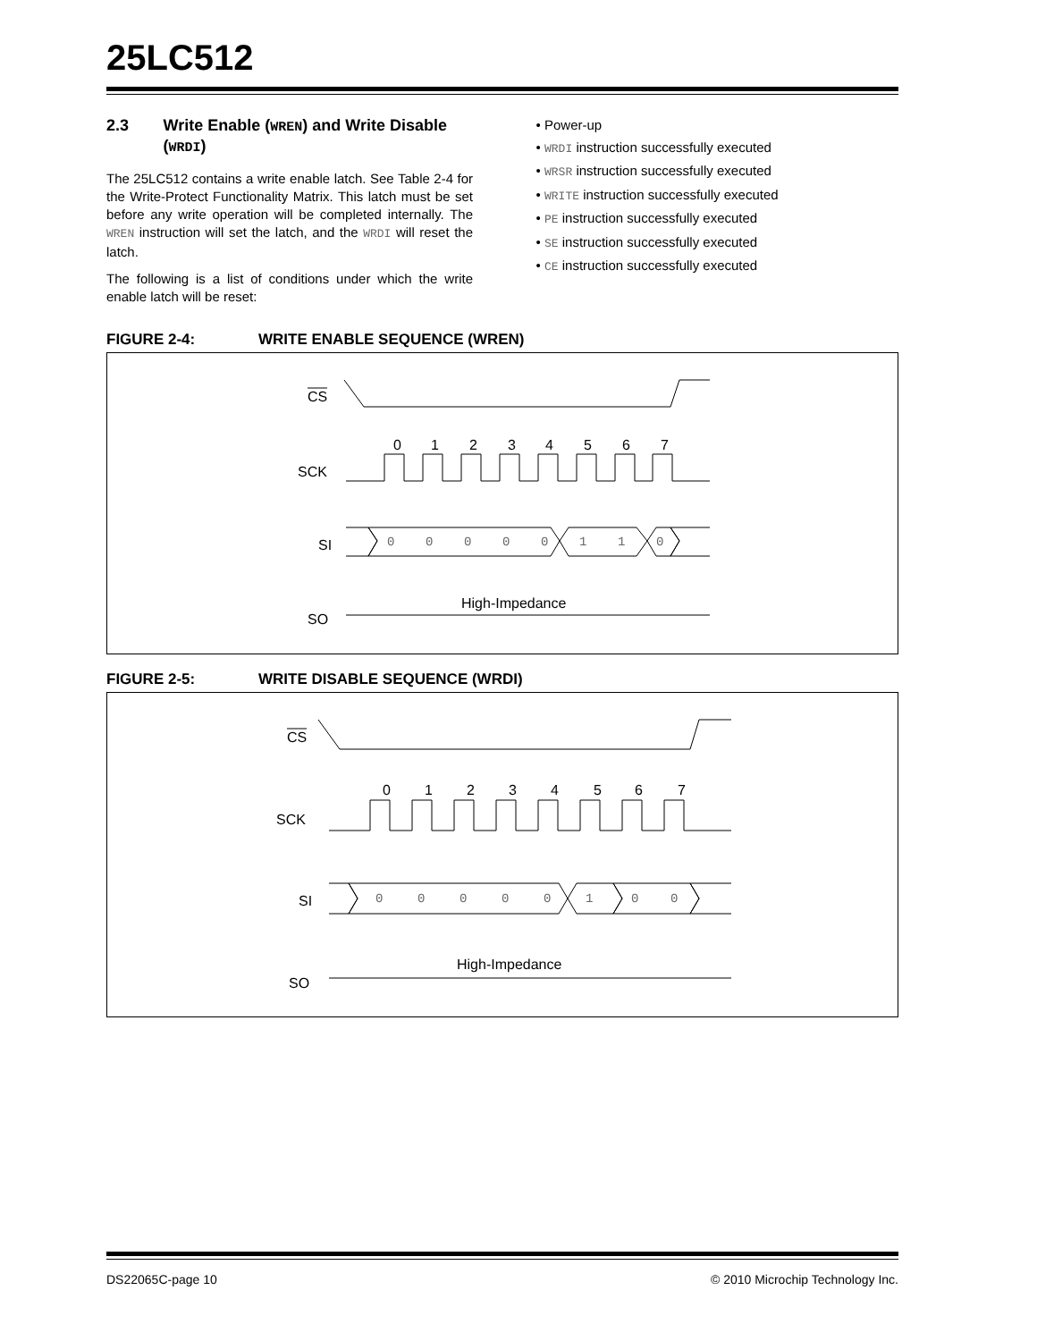25LC512
2.3 Write Enable (WREN) and Write Disable (WRDI)
The 25LC512 contains a write enable latch. See Table 2-4 for the Write-Protect Functionality Matrix. This latch must be set before any write operation will be completed internally. The WREN instruction will set the latch, and the WRDI will reset the latch.
The following is a list of conditions under which the write enable latch will be reset:
Power-up
WRDI instruction successfully executed
WRSR instruction successfully executed
WRITE instruction successfully executed
PE instruction successfully executed
SE instruction successfully executed
CE instruction successfully executed
FIGURE 2-4: WRITE ENABLE SEQUENCE (WREN)
CS
0
1
2
3
4
5
6
7
SCK
SI
SO
High-Impedance
0
0
0
0
0
1
1
0
FIGURE 2-5: WRITE DISABLE SEQUENCE (WRDI)
CS
0
1
2
3
4
5
6
7
SCK
SI
SO
High-Impedance
0
0
0
0
0
1
0
0
DS22065C-page 10 © 2010 Microchip Technology Inc.